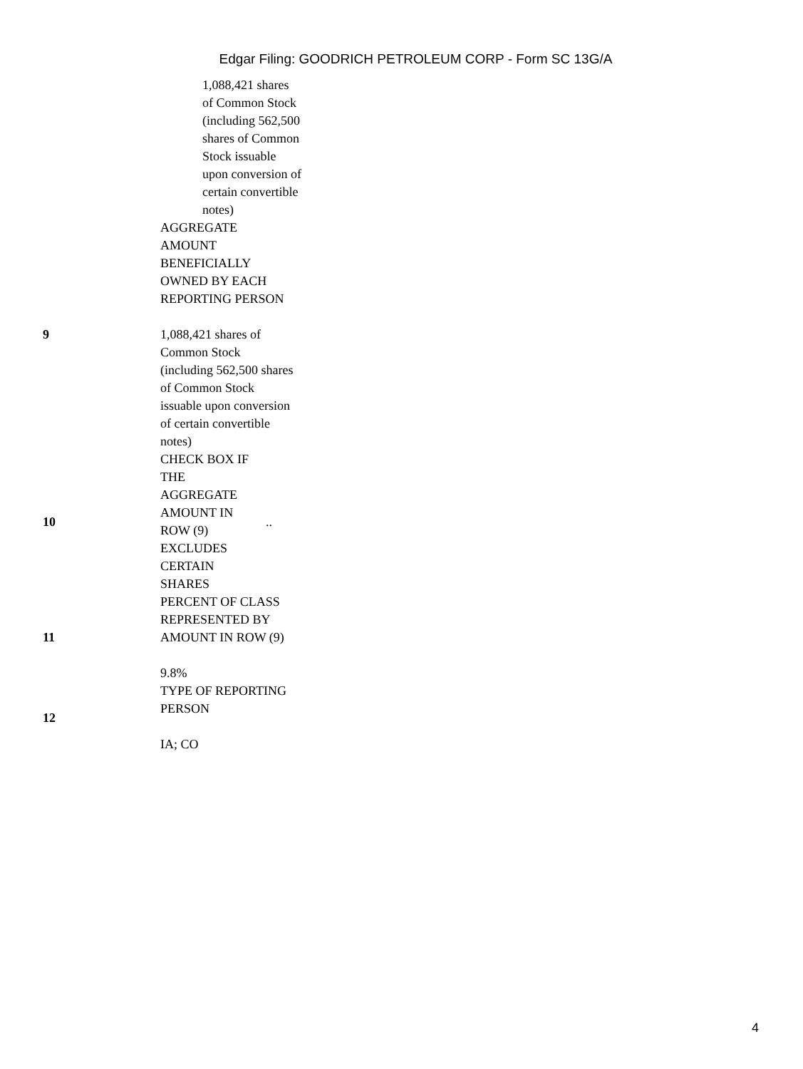Edgar Filing: GOODRICH PETROLEUM CORP - Form SC 13G/A
1,088,421 shares of Common Stock (including 562,500 shares of Common Stock issuable upon conversion of certain convertible notes)
| 9 | AGGREGATE AMOUNT BENEFICIALLY OWNED BY EACH REPORTING PERSON 1,088,421 shares of Common Stock (including 562,500 shares of Common Stock issuable upon conversion of certain convertible notes) |
| 10 | CHECK BOX IF THE AGGREGATE AMOUNT IN ROW (9) EXCLUDES CERTAIN SHARES .. |
| 11 | PERCENT OF CLASS REPRESENTED BY AMOUNT IN ROW (9) 9.8% |
| 12 | TYPE OF REPORTING PERSON IA; CO |
4